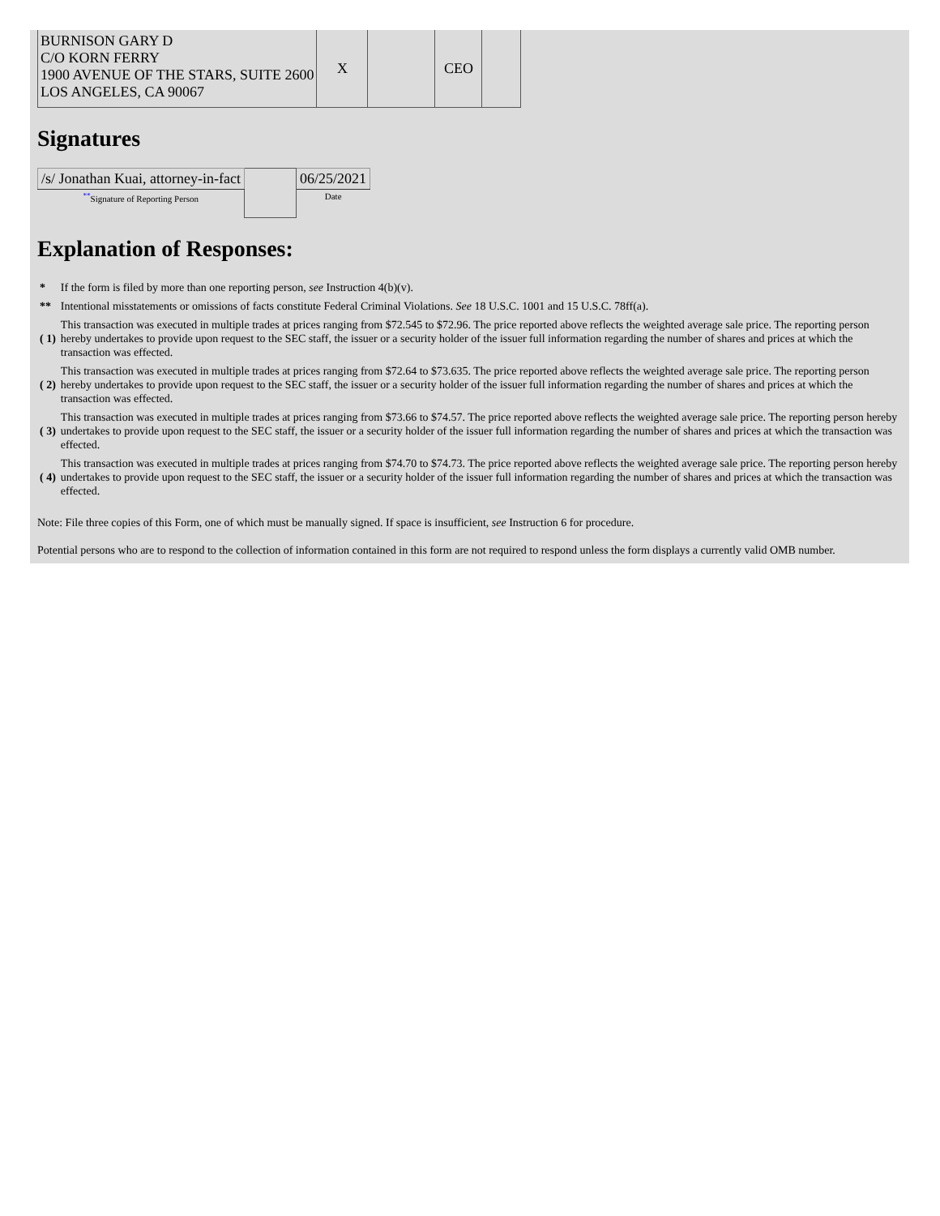| BURNISON GARY D C/O KORN FERRY 1900 AVENUE OF THE STARS, SUITE 2600 LOS ANGELES, CA 90067 | X | | CEO | |
Signatures
| /s/ Jonathan Kuai, attorney-in-fact | | 06/25/2021 |
| <sup>**</sup> Signature of Reporting Person | | Date |
Explanation of Responses:
| * | If the form is filed by more than one reporting person, see Instruction 4(b)(v). |
| ** | Intentional misstatements or omissions of facts constitute Federal Criminal Violations. See 18 U.S.C. 1001 and 15 U.S.C. 78ff(a). |
| ( 1) | This transaction was executed in multiple trades at prices ranging from $72.545 to $72.96. The price reported above reflects the weighted average sale price. The reporting person hereby undertakes to provide upon request to the SEC staff, the issuer or a security holder of the issuer full information regarding the number of shares and prices at which the transaction was effected. |
| ( 2) | This transaction was executed in multiple trades at prices ranging from $72.64 to $73.635. The price reported above reflects the weighted average sale price. The reporting person hereby undertakes to provide upon request to the SEC staff, the issuer or a security holder of the issuer full information regarding the number of shares and prices at which the transaction was effected. |
| ( 3) | This transaction was executed in multiple trades at prices ranging from $73.66 to $74.57. The price reported above reflects the weighted average sale price. The reporting person hereby undertakes to provide upon request to the SEC staff, the issuer or a security holder of the issuer full information regarding the number of shares and prices at which the transaction was effected. |
| ( 4) | This transaction was executed in multiple trades at prices ranging from $74.70 to $74.73. The price reported above reflects the weighted average sale price. The reporting person hereby undertakes to provide upon request to the SEC staff, the issuer or a security holder of the issuer full information regarding the number of shares and prices at which the transaction was effected. |
Note: File three copies of this Form, one of which must be manually signed. If space is insufficient, see Instruction 6 for procedure.
Potential persons who are to respond to the collection of information contained in this form are not required to respond unless the form displays a currently valid OMB number.